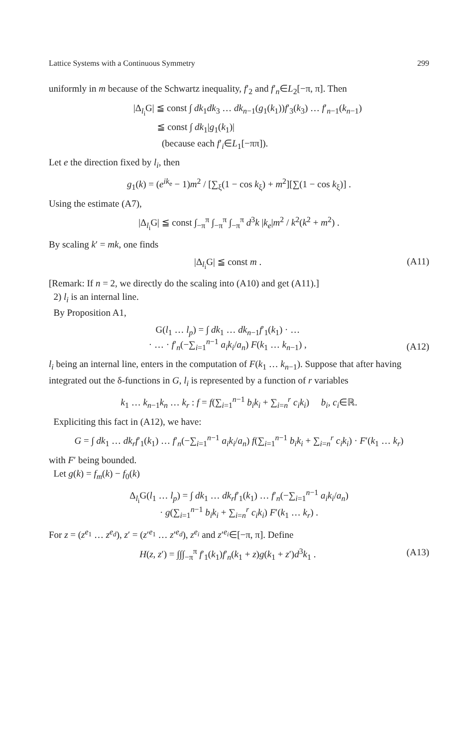Lattice Systems with a Continuous Symmetry 299
uniformly in m because of the Schwartz inequality, f′<sub>2</sub> and f′<sub>n</sub>∈L<sub>2</sub>[−π, π]. Then
|Δ<sub>l<sub>i</sub></sub>G| ≦ const ∫ dk<sub>1</sub>dk<sub>3</sub> … dk<sub>n−1</sub>(g<sub>1</sub>(k<sub>1</sub>))f′<sub>3</sub>(k<sub>3</sub>) … f′<sub>n−1</sub>(k<sub>n−1</sub>)
≦ const ∫ dk<sub>1</sub>|g<sub>1</sub>(k<sub>1</sub>)|
(because each f′<sub>i</sub>∈L<sub>1</sub>[−ππ]).
Let e the direction fixed by l<sub>i</sub>, then
g<sub>1</sub>(k) = (e<sup>ik<sub>e</sub></sup> − 1)m<sup>2</sup> / [∑<sub>ξ</sub>(1 − cos k<sub>ξ</sub>) + m<sup>2</sup>][∑(1 − cos k<sub>ξ</sub>)] .
Using the estimate (A7),
|Δ<sub>l<sub>i</sub></sub>G| ≦ const ∫<sub>−π</sub><sup>π</sup> ∫<sub>−π</sub><sup>π</sup> ∫<sub>−π</sub><sup>π</sup> d<sup>3</sup>k |k<sub>e</sub>|m<sup>2</sup> / k<sup>2</sup>(k<sup>2</sup> + m<sup>2</sup>) .
By scaling k′ = mk, one finds
|Δ<sub>l<sub>i</sub></sub>G| ≦ const m . (A11)
[Remark: If n = 2, we directly do the scaling into (A10) and get (A11).]
2) l<sub>i</sub> is an internal line.
By Proposition A1,
G(l<sub>1</sub> … l<sub>p</sub>) = ∫ dk<sub>1</sub> … dk<sub>n−1</sub>f′<sub>1</sub>(k<sub>1</sub>) · …
· … · f′<sub>n</sub>(−∑<sub>i=1</sub><sup>n−1</sup> a<sub>i</sub>k<sub>i</sub>/a<sub>n</sub>) F(k<sub>1</sub> … k<sub>n−1</sub>) ,
(A12)
l<sub>i</sub> being an internal line, enters in the computation of F(k<sub>1</sub> … k<sub>n−1</sub>). Suppose that after having integrated out the δ-functions in G, l<sub>i</sub> is represented by a function of r variables
k<sub>1</sub> … k<sub>n−1</sub>k<sub>n</sub> … k<sub>r</sub> : f = f(∑<sub>i=1</sub><sup>n−1</sup> b<sub>i</sub>k<sub>i</sub> + ∑<sub>i=n</sub><sup>r</sup> c<sub>i</sub>k<sub>i</sub>) b<sub>i</sub>, c<sub>i</sub>∈ℝ.
Expliciting this fact in (A12), we have:
G = ∫ dk<sub>1</sub> … dk<sub>r</sub>f′<sub>1</sub>(k<sub>1</sub>) … f′<sub>n</sub>(−∑<sub>i=1</sub><sup>n−1</sup> a<sub>i</sub>k<sub>i</sub>/a<sub>n</sub>) f(∑<sub>i=1</sub><sup>n−1</sup> b<sub>i</sub>k<sub>i</sub> + ∑<sub>i=n</sub><sup>r</sup> c<sub>i</sub>k<sub>i</sub>) · F′(k<sub>1</sub> … k<sub>r</sub>)
with F′ being bounded.
Let g(k) = f<sub>m</sub>(k) − f<sub>0</sub>(k)
Δ<sub>l<sub>i</sub></sub>G(l<sub>1</sub> … l<sub>p</sub>) = ∫ dk<sub>1</sub> … dk<sub>r</sub>f′<sub>1</sub>(k<sub>1</sub>) … f′<sub>n</sub>(−∑<sub>i=1</sub><sup>n−1</sup> a<sub>i</sub>k<sub>i</sub>/a<sub>n</sub>)
· g(∑<sub>i=1</sub><sup>n−1</sup> b<sub>i</sub>k<sub>i</sub> + ∑<sub>i=n</sub><sup>r</sup> c<sub>i</sub>k<sub>i</sub>) F′(k<sub>1</sub> … k<sub>r</sub>) .
For z = (z<sup>e<sub>1</sub></sup> … z<sup>e<sub>d</sub></sup>), z′ = (z′<sup>e<sub>1</sub></sup> … z′<sup>e<sub>d</sub></sup>), z<sup>e<sub>i</sub></sup> and z′<sup>e<sub>i</sub></sup>∈[−π, π]. Define
H(z, z′) = ∫∫∫<sub>−π</sub><sup>π</sup> f′<sub>1</sub>(k<sub>1</sub>)f′<sub>n</sub>(k<sub>1</sub> + z)g(k<sub>1</sub> + z′)d<sup>3</sup>k<sub>1</sub> .
(A13)